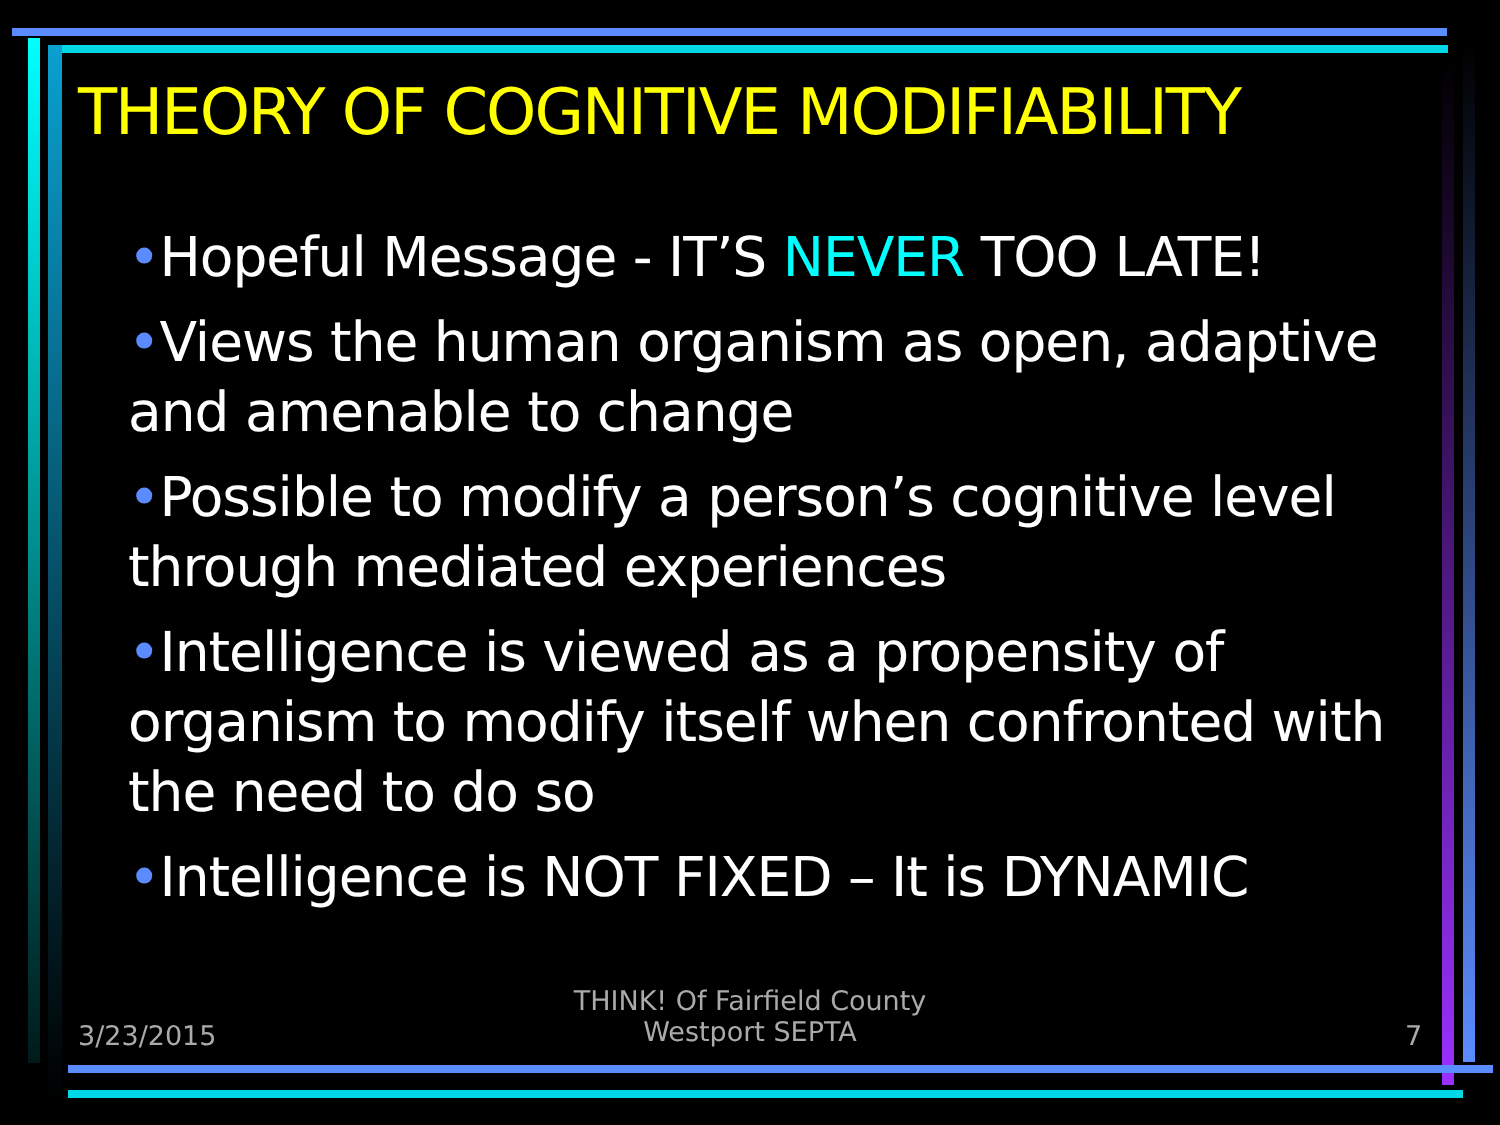THEORY OF COGNITIVE MODIFIABILITY
•Hopeful Message - IT’S NEVER TOO LATE!
•Views the human organism as open, adaptive and amenable to change
•Possible to modify a person’s cognitive level through mediated experiences
•Intelligence is viewed as a propensity of organism to modify itself when confronted with the need to do so
•Intelligence is NOT FIXED – It is DYNAMIC
3/23/2015
THINK! Of Fairfield County
Westport SEPTA
7